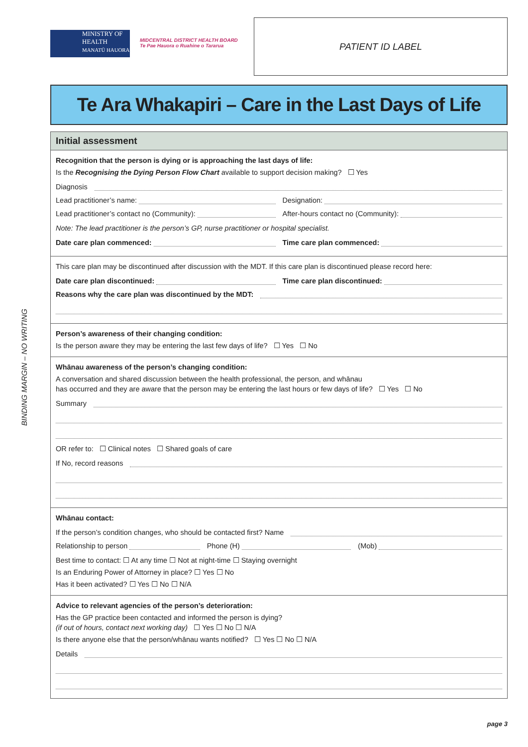BINDING MARGIN – NO WRITING
MINISTRY OF
HEALTH
MANATŪ HAUORA
MIDCENTRAL DISTRICT HEALTH BOARD
Te Pae Hauora o Ruahine o Tararua
PATIENT ID LABEL
Te Ara Whakapiri – Care in the Last Days of Life
Initial assessment
Recognition that the person is dying or is approaching the last days of life:
Is the Recognising the Dying Person Flow Chart available to support decision making? ☐ Yes
Diagnosis
Lead practitioner’s name: Designation:
Lead practitioner’s contact no (Community):
After-hours contact no (Community):
Note: The lead practitioner is the person’s GP, nurse practitioner or hospital specialist.
Date care plan commenced: Time care plan commenced:
This care plan may be discontinued after discussion with the MDT. If this care plan is discontinued please record here:
Date care plan discontinued: Time care plan discontinued:
Reasons why the care plan was discontinued by the MDT:
Person’s awareness of their changing condition:
Is the person aware they may be entering the last few days of life? ☐ Yes ☐ No
Whānau awareness of the person’s changing condition:
A conversation and shared discussion between the health professional, the person, and whānau
has occurred and they are aware that the person may be entering the last hours or few days of life? ☐ Yes ☐ No
Summary
OR refer to: ☐ Clinical notes ☐ Shared goals of care
If No, record reasons
Whānau contact:
If the person’s condition changes, who should be contacted first? Name
Relationship to person Phone (H) (Mob)
Best time to contact: ☐ At any time ☐ Not at night-time ☐ Staying overnight
Is an Enduring Power of Attorney in place? ☐ Yes ☐ No
Has it been activated? ☐ Yes ☐ No ☐ N/A
Advice to relevant agencies of the person’s deterioration:
Has the GP practice been contacted and informed the person is dying?
(if out of hours, contact next working day) ☐ Yes ☐ No ☐ N/A
Is there anyone else that the person/whānau wants notified? ☐ Yes ☐ No ☐ N/A
Details
page 3